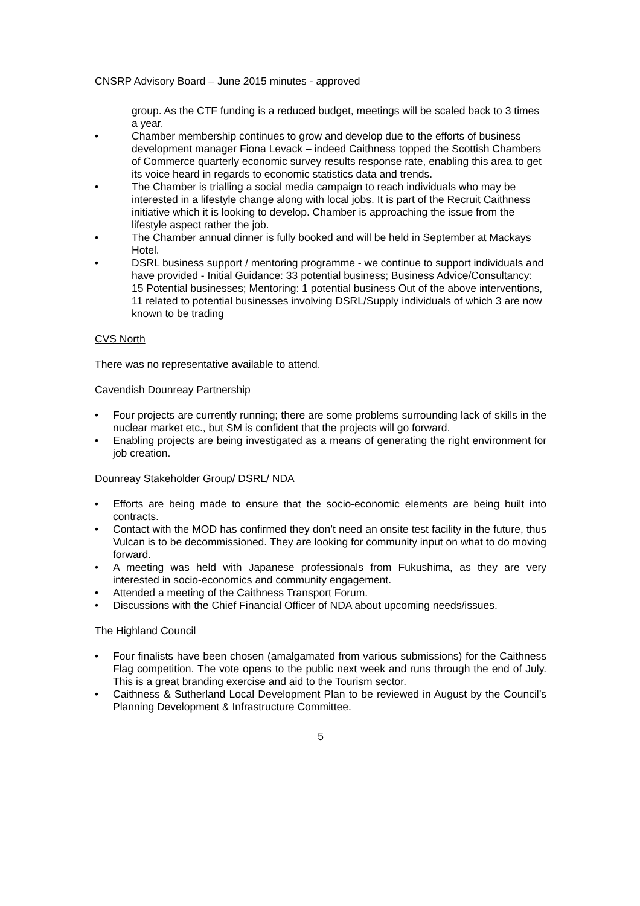CNSRP Advisory Board – June 2015 minutes - approved
group. As the CTF funding is a reduced budget, meetings will be scaled back to 3 times a year.
• Chamber membership continues to grow and develop due to the efforts of business development manager Fiona Levack – indeed Caithness topped the Scottish Chambers of Commerce quarterly economic survey results response rate, enabling this area to get its voice heard in regards to economic statistics data and trends.
• The Chamber is trialling a social media campaign to reach individuals who may be interested in a lifestyle change along with local jobs. It is part of the Recruit Caithness initiative which it is looking to develop. Chamber is approaching the issue from the lifestyle aspect rather the job.
• The Chamber annual dinner is fully booked and will be held in September at Mackays Hotel.
• DSRL business support / mentoring programme - we continue to support individuals and have provided - Initial Guidance: 33 potential business; Business Advice/Consultancy: 15 Potential businesses; Mentoring: 1 potential business Out of the above interventions, 11 related to potential businesses involving DSRL/Supply individuals of which 3 are now known to be trading
CVS North
There was no representative available to attend.
Cavendish Dounreay Partnership
• Four projects are currently running; there are some problems surrounding lack of skills in the nuclear market etc., but SM is confident that the projects will go forward.
• Enabling projects are being investigated as a means of generating the right environment for job creation.
Dounreay Stakeholder Group/ DSRL/ NDA
• Efforts are being made to ensure that the socio-economic elements are being built into contracts.
• Contact with the MOD has confirmed they don’t need an onsite test facility in the future, thus Vulcan is to be decommissioned. They are looking for community input on what to do moving forward.
• A meeting was held with Japanese professionals from Fukushima, as they are very interested in socio-economics and community engagement.
• Attended a meeting of the Caithness Transport Forum.
• Discussions with the Chief Financial Officer of NDA about upcoming needs/issues.
The Highland Council
• Four finalists have been chosen (amalgamated from various submissions) for the Caithness Flag competition. The vote opens to the public next week and runs through the end of July. This is a great branding exercise and aid to the Tourism sector.
• Caithness & Sutherland Local Development Plan to be reviewed in August by the Council’s Planning Development & Infrastructure Committee.
5